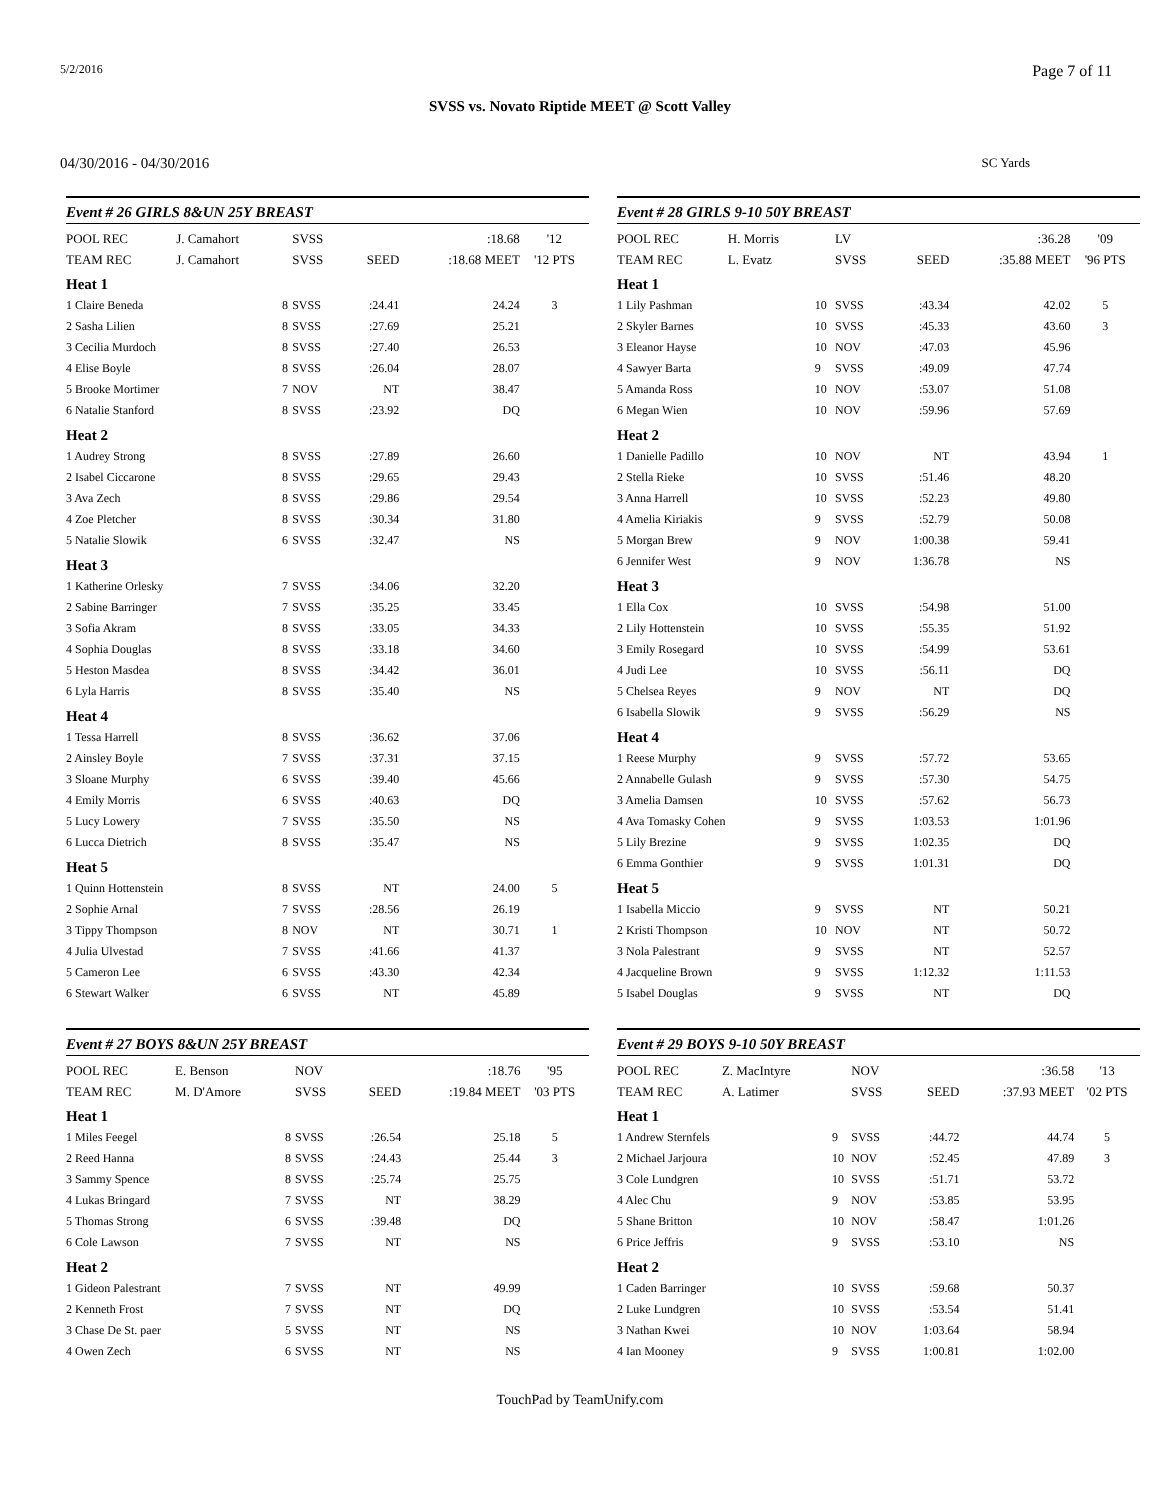5/2/2016 Page 7 of 11
SVSS vs. Novato Riptide MEET @ Scott Valley
04/30/2016 - 04/30/2016 SC Yards
Event # 26 GIRLS 8&UN 25Y BREAST
| POOL REC | J. Camahort | | SVSS | | :18.68 | '12 |
| TEAM REC | J. Camahort | | SVSS | SEED | :18.68 MEET | '12 PTS |
| Heat 1 | | | | | | |
| 1 Claire Beneda | | 8 | SVSS | :24.41 | 24.24 | 3 |
| 2 Sasha Lilien | | 8 | SVSS | :27.69 | 25.21 | |
| 3 Cecilia Murdoch | | 8 | SVSS | :27.40 | 26.53 | |
| 4 Elise Boyle | | 8 | SVSS | :26.04 | 28.07 | |
| 5 Brooke Mortimer | | 7 | NOV | NT | 38.47 | |
| 6 Natalie Stanford | | 8 | SVSS | :23.92 | DQ | |
| Heat 2 | | | | | | |
| 1 Audrey Strong | | 8 | SVSS | :27.89 | 26.60 | |
| 2 Isabel Ciccarone | | 8 | SVSS | :29.65 | 29.43 | |
| 3 Ava Zech | | 8 | SVSS | :29.86 | 29.54 | |
| 4 Zoe Pletcher | | 8 | SVSS | :30.34 | 31.80 | |
| 5 Natalie Slowik | | 6 | SVSS | :32.47 | NS | |
| Heat 3 | | | | | | |
| 1 Katherine Orlesky | | 7 | SVSS | :34.06 | 32.20 | |
| 2 Sabine Barringer | | 7 | SVSS | :35.25 | 33.45 | |
| 3 Sofia Akram | | 8 | SVSS | :33.05 | 34.33 | |
| 4 Sophia Douglas | | 8 | SVSS | :33.18 | 34.60 | |
| 5 Heston Masdea | | 8 | SVSS | :34.42 | 36.01 | |
| 6 Lyla Harris | | 8 | SVSS | :35.40 | NS | |
| Heat 4 | | | | | | |
| 1 Tessa Harrell | | 8 | SVSS | :36.62 | 37.06 | |
| 2 Ainsley Boyle | | 7 | SVSS | :37.31 | 37.15 | |
| 3 Sloane Murphy | | 6 | SVSS | :39.40 | 45.66 | |
| 4 Emily Morris | | 6 | SVSS | :40.63 | DQ | |
| 5 Lucy Lowery | | 7 | SVSS | :35.50 | NS | |
| 6 Lucca Dietrich | | 8 | SVSS | :35.47 | NS | |
| Heat 5 | | | | | | |
| 1 Quinn Hottenstein | | 8 | SVSS | NT | 24.00 | 5 |
| 2 Sophie Arnal | | 7 | SVSS | :28.56 | 26.19 | |
| 3 Tippy Thompson | | 8 | NOV | NT | 30.71 | 1 |
| 4 Julia Ulvestad | | 7 | SVSS | :41.66 | 41.37 | |
| 5 Cameron Lee | | 6 | SVSS | :43.30 | 42.34 | |
| 6 Stewart Walker | | 6 | SVSS | NT | 45.89 | |
Event # 27 BOYS 8&UN 25Y BREAST
| POOL REC | E. Benson | | NOV | | :18.76 | '95 |
| TEAM REC | M. D'Amore | | SVSS | SEED | :19.84 MEET | '03 PTS |
| Heat 1 | | | | | | |
| 1 Miles Feegel | | 8 | SVSS | :26.54 | 25.18 | 5 |
| 2 Reed Hanna | | 8 | SVSS | :24.43 | 25.44 | 3 |
| 3 Sammy Spence | | 8 | SVSS | :25.74 | 25.75 | |
| 4 Lukas Bringard | | 7 | SVSS | NT | 38.29 | |
| 5 Thomas Strong | | 6 | SVSS | :39.48 | DQ | |
| 6 Cole Lawson | | 7 | SVSS | NT | NS | |
| Heat 2 | | | | | | |
| 1 Gideon Palestrant | | 7 | SVSS | NT | 49.99 | |
| 2 Kenneth Frost | | 7 | SVSS | NT | DQ | |
| 3 Chase De St. paer | | 5 | SVSS | NT | NS | |
| 4 Owen Zech | | 6 | SVSS | NT | NS | |
Event # 28 GIRLS 9-10 50Y BREAST
| POOL REC | H. Morris | | LV | | :36.28 | '09 |
| TEAM REC | L. Evatz | | SVSS | SEED | :35.88 MEET | '96 PTS |
| Heat 1 | | | | | | |
| 1 Lily Pashman | | 10 | SVSS | :43.34 | 42.02 | 5 |
| 2 Skyler Barnes | | 10 | SVSS | :45.33 | 43.60 | 3 |
| 3 Eleanor Hayse | | 10 | NOV | :47.03 | 45.96 | |
| 4 Sawyer Barta | | 9 | SVSS | :49.09 | 47.74 | |
| 5 Amanda Ross | | 10 | NOV | :53.07 | 51.08 | |
| 6 Megan Wien | | 10 | NOV | :59.96 | 57.69 | |
| Heat 2 | | | | | | |
| 1 Danielle Padillo | | 10 | NOV | NT | 43.94 | 1 |
| 2 Stella Rieke | | 10 | SVSS | :51.46 | 48.20 | |
| 3 Anna Harrell | | 10 | SVSS | :52.23 | 49.80 | |
| 4 Amelia Kiriakis | | 9 | SVSS | :52.79 | 50.08 | |
| 5 Morgan Brew | | 9 | NOV | 1:00.38 | 59.41 | |
| 6 Jennifer West | | 9 | NOV | 1:36.78 | NS | |
| Heat 3 | | | | | | |
| 1 Ella Cox | | 10 | SVSS | :54.98 | 51.00 | |
| 2 Lily Hottenstein | | 10 | SVSS | :55.35 | 51.92 | |
| 3 Emily Rosegard | | 10 | SVSS | :54.99 | 53.61 | |
| 4 Judi Lee | | 10 | SVSS | :56.11 | DQ | |
| 5 Chelsea Reyes | | 9 | NOV | NT | DQ | |
| 6 Isabella Slowik | | 9 | SVSS | :56.29 | NS | |
| Heat 4 | | | | | | |
| 1 Reese Murphy | | 9 | SVSS | :57.72 | 53.65 | |
| 2 Annabelle Gulash | | 9 | SVSS | :57.30 | 54.75 | |
| 3 Amelia Damsen | | 10 | SVSS | :57.62 | 56.73 | |
| 4 Ava Tomasky Cohen | | 9 | SVSS | 1:03.53 | 1:01.96 | |
| 5 Lily Brezine | | 9 | SVSS | 1:02.35 | DQ | |
| 6 Emma Gonthier | | 9 | SVSS | 1:01.31 | DQ | |
| Heat 5 | | | | | | |
| 1 Isabella Miccio | | 9 | SVSS | NT | 50.21 | |
| 2 Kristi Thompson | | 10 | NOV | NT | 50.72 | |
| 3 Nola Palestrant | | 9 | SVSS | NT | 52.57 | |
| 4 Jacqueline Brown | | 9 | SVSS | 1:12.32 | 1:11.53 | |
| 5 Isabel Douglas | | 9 | SVSS | NT | DQ | |
Event # 29 BOYS 9-10 50Y BREAST
| POOL REC | Z. MacIntyre | | NOV | | :36.58 | '13 |
| TEAM REC | A. Latimer | | SVSS | SEED | :37.93 MEET | '02 PTS |
| Heat 1 | | | | | | |
| 1 Andrew Sternfels | | 9 | SVSS | :44.72 | 44.74 | 5 |
| 2 Michael Jarjoura | | 10 | NOV | :52.45 | 47.89 | 3 |
| 3 Cole Lundgren | | 10 | SVSS | :51.71 | 53.72 | |
| 4 Alec Chu | | 9 | NOV | :53.85 | 53.95 | |
| 5 Shane Britton | | 10 | NOV | :58.47 | 1:01.26 | |
| 6 Price Jeffris | | 9 | SVSS | :53.10 | NS | |
| Heat 2 | | | | | | |
| 1 Caden Barringer | | 10 | SVSS | :59.68 | 50.37 | |
| 2 Luke Lundgren | | 10 | SVSS | :53.54 | 51.41 | |
| 3 Nathan Kwei | | 10 | NOV | 1:03.64 | 58.94 | |
| 4 Ian Mooney | | 9 | SVSS | 1:00.81 | 1:02.00 | |
TouchPad by TeamUnify.com